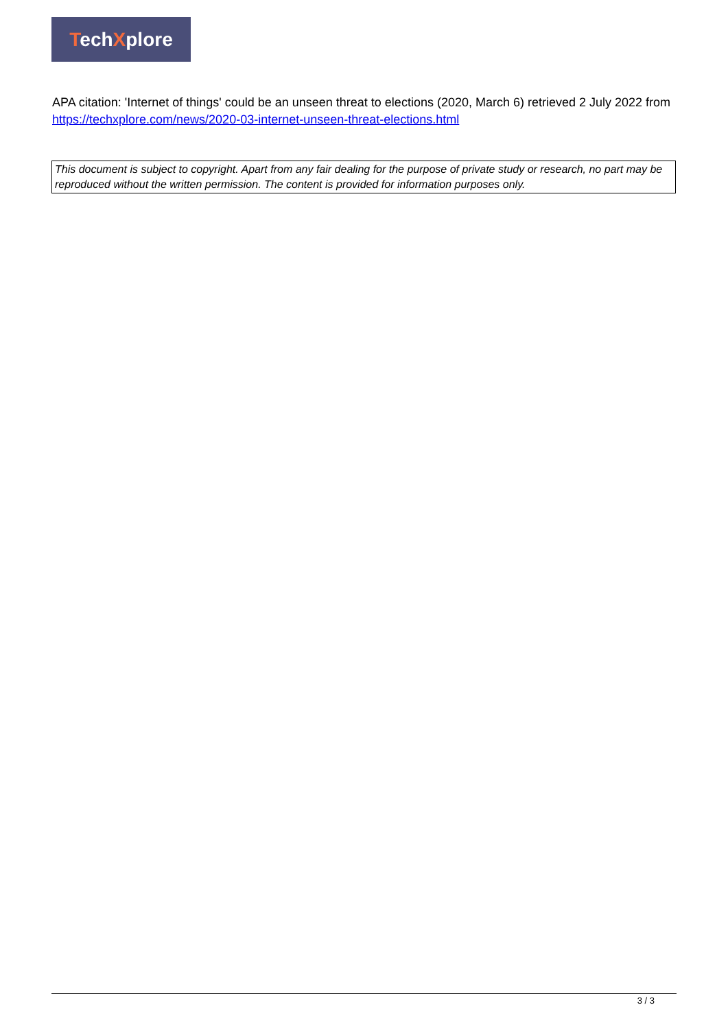TechXplore
APA citation: 'Internet of things' could be an unseen threat to elections (2020, March 6) retrieved 2 July 2022 from https://techxplore.com/news/2020-03-internet-unseen-threat-elections.html
This document is subject to copyright. Apart from any fair dealing for the purpose of private study or research, no part may be reproduced without the written permission. The content is provided for information purposes only.
3 / 3